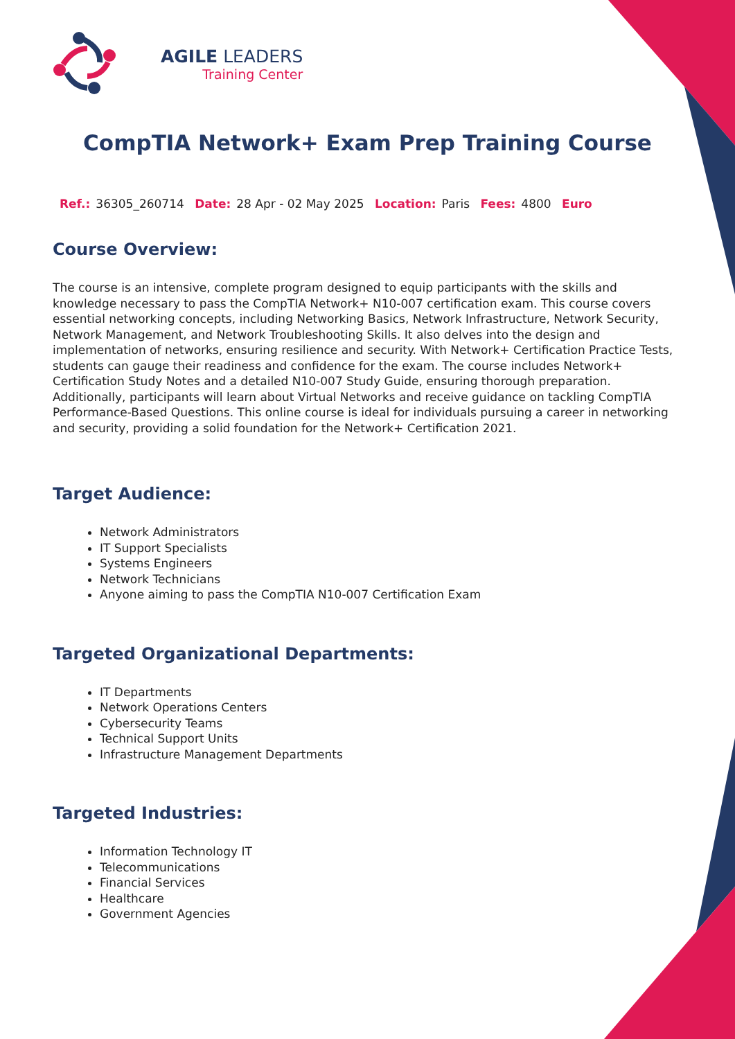AGILE LEADERS
Training Center
CompTIA Network+ Exam Prep Training Course
Ref.: 36305_260714 Date: 28 Apr - 02 May 2025 Location: Paris Fees: 4800 Euro
Course Overview:
The course is an intensive, complete program designed to equip participants with the skills and knowledge necessary to pass the CompTIA Network+ N10-007 certification exam. This course covers essential networking concepts, including Networking Basics, Network Infrastructure, Network Security, Network Management, and Network Troubleshooting Skills. It also delves into the design and implementation of networks, ensuring resilience and security. With Network+ Certification Practice Tests, students can gauge their readiness and confidence for the exam. The course includes Network+ Certification Study Notes and a detailed N10-007 Study Guide, ensuring thorough preparation. Additionally, participants will learn about Virtual Networks and receive guidance on tackling CompTIA Performance-Based Questions. This online course is ideal for individuals pursuing a career in networking and security, providing a solid foundation for the Network+ Certification 2021.
Target Audience:
Network Administrators
IT Support Specialists
Systems Engineers
Network Technicians
Anyone aiming to pass the CompTIA N10-007 Certification Exam
Targeted Organizational Departments:
IT Departments
Network Operations Centers
Cybersecurity Teams
Technical Support Units
Infrastructure Management Departments
Targeted Industries:
Information Technology IT
Telecommunications
Financial Services
Healthcare
Government Agencies